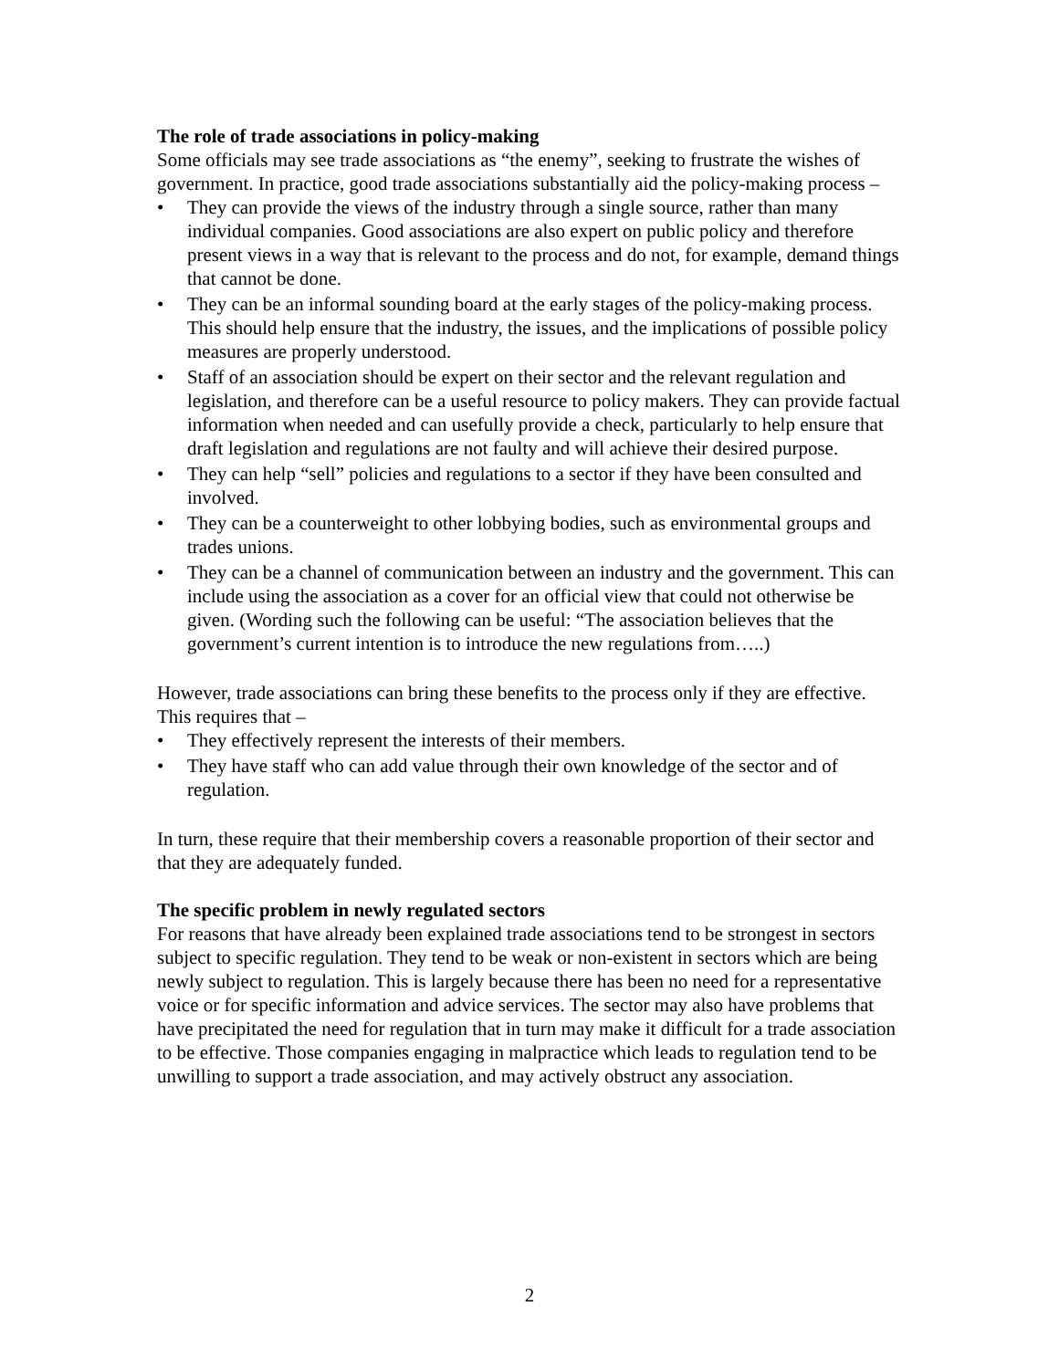The role of trade associations in policy-making
Some officials may see trade associations as “the enemy”, seeking to frustrate the wishes of government. In practice, good trade associations substantially aid the policy-making process –
• They can provide the views of the industry through a single source, rather than many individual companies. Good associations are also expert on public policy and therefore present views in a way that is relevant to the process and do not, for example, demand things that cannot be done.
• They can be an informal sounding board at the early stages of the policy-making process. This should help ensure that the industry, the issues, and the implications of possible policy measures are properly understood.
• Staff of an association should be expert on their sector and the relevant regulation and legislation, and therefore can be a useful resource to policy makers. They can provide factual information when needed and can usefully provide a check, particularly to help ensure that draft legislation and regulations are not faulty and will achieve their desired purpose.
• They can help “sell” policies and regulations to a sector if they have been consulted and involved.
• They can be a counterweight to other lobbying bodies, such as environmental groups and trades unions.
• They can be a channel of communication between an industry and the government. This can include using the association as a cover for an official view that could not otherwise be given. (Wording such the following can be useful: “The association believes that the government’s current intention is to introduce the new regulations from…..)
However, trade associations can bring these benefits to the process only if they are effective. This requires that –
• They effectively represent the interests of their members.
• They have staff who can add value through their own knowledge of the sector and of regulation.
In turn, these require that their membership covers a reasonable proportion of their sector and that they are adequately funded.
The specific problem in newly regulated sectors
For reasons that have already been explained trade associations tend to be strongest in sectors subject to specific regulation. They tend to be weak or non-existent in sectors which are being newly subject to regulation. This is largely because there has been no need for a representative voice or for specific information and advice services. The sector may also have problems that have precipitated the need for regulation that in turn may make it difficult for a trade association to be effective. Those companies engaging in malpractice which leads to regulation tend to be unwilling to support a trade association, and may actively obstruct any association.
2